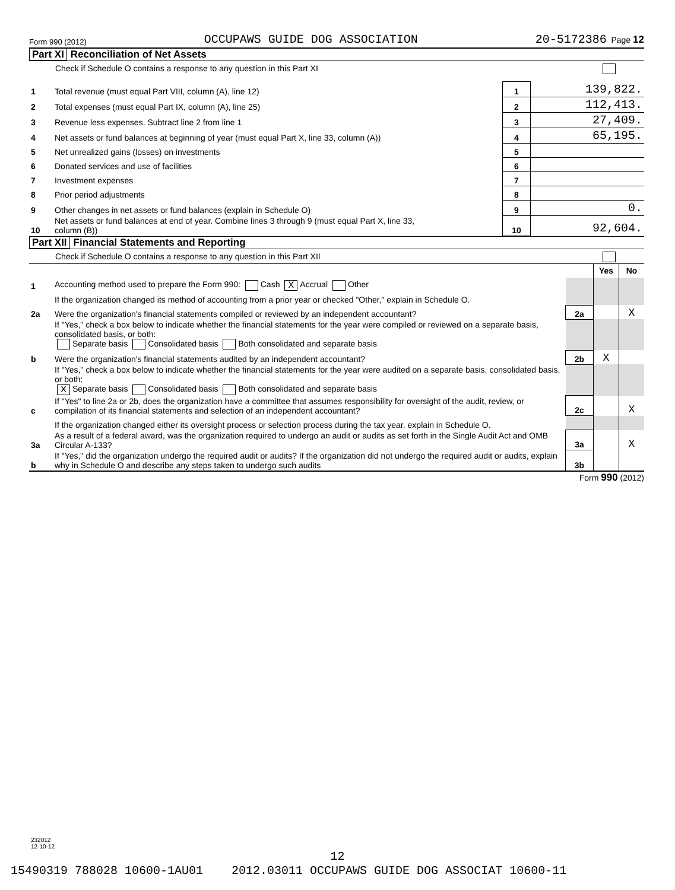Form 990 (2012) OCCUPAWS GUIDE DOG ASSOCIATION 20-5172386 Page 12
Part XI Reconciliation of Net Assets
Check if Schedule O contains a response to any question in this Part XI
| 1 | Total revenue (must equal Part VIII, column (A), line 12) | 1 | 139,822. |
| 2 | Total expenses (must equal Part IX, column (A), line 25) | 2 | 112,413. |
| 3 | Revenue less expenses. Subtract line 2 from line 1 | 3 | 27,409. |
| 4 | Net assets or fund balances at beginning of year (must equal Part X, line 33, column (A)) | 4 | 65,195. |
| 5 | Net unrealized gains (losses) on investments | 5 | |
| 6 | Donated services and use of facilities | 6 | |
| 7 | Investment expenses | 7 | |
| 8 | Prior period adjustments | 8 | |
| 9 | Other changes in net assets or fund balances (explain in Schedule O) | 9 | 0. |
| 10 | Net assets or fund balances at end of year. Combine lines 3 through 9 (must equal Part X, line 33, column (B)) | 10 | 92,604. |
Part XII Financial Statements and Reporting
Check if Schedule O contains a response to any question in this Part XII
| | | | Yes | No |
| 1 | Accounting method used to prepare the Form 990: Cash X Accrual Other | | | |
| | If the organization changed its method of accounting from a prior year or checked "Other," explain in Schedule O. | | | |
| 2a | Were the organization's financial statements compiled or reviewed by an independent accountant? | 2a | | X |
| | If "Yes," check a box below to indicate whether the financial statements for the year were compiled or reviewed on a separate basis, consolidated basis, or both: Separate basis Consolidated basis Both consolidated and separate basis | | | |
| b | Were the organization's financial statements audited by an independent accountant? | 2b | X | |
| | If "Yes," check a box below to indicate whether the financial statements for the year were audited on a separate basis, consolidated basis, or both: X Separate basis Consolidated basis Both consolidated and separate basis | | | |
| c | If "Yes" to line 2a or 2b, does the organization have a committee that assumes responsibility for oversight of the audit, review, or compilation of its financial statements and selection of an independent accountant? | 2c | | X |
| | If the organization changed either its oversight process or selection process during the tax year, explain in Schedule O. | | | |
| 3a | As a result of a federal award, was the organization required to undergo an audit or audits as set forth in the Single Audit Act and OMB Circular A-133? | 3a | | X |
| b | If "Yes," did the organization undergo the required audit or audits? If the organization did not undergo the required audit or audits, explain why in Schedule O and describe any steps taken to undergo such audits | 3b | | |
Form 990 (2012)
232012
12-10-12
12
15490319 788028 10600-1AU01 2012.03011 OCCUPAWS GUIDE DOG ASSOCIAT 10600-11